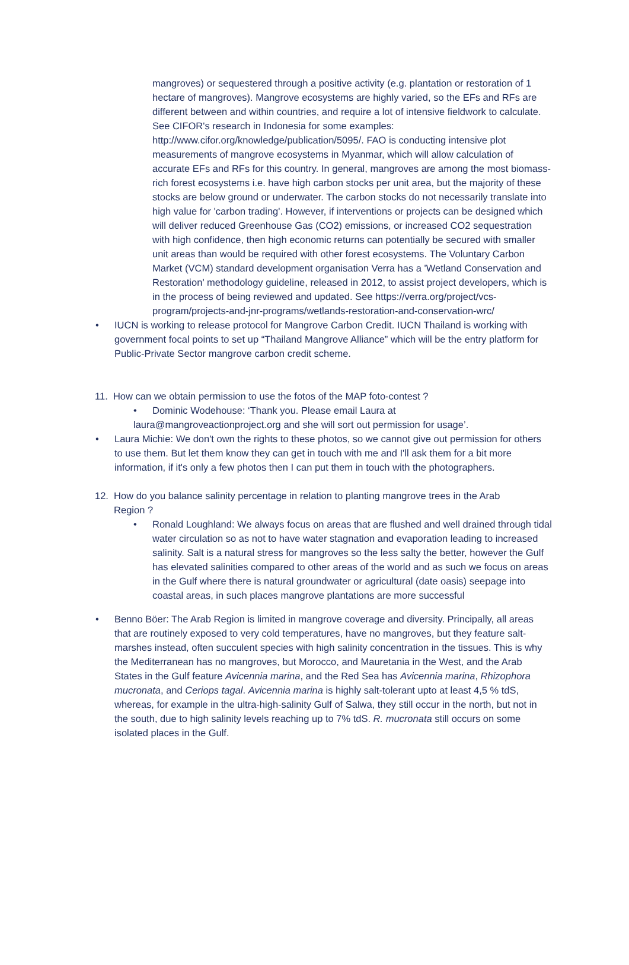mangroves) or sequestered through a positive activity (e.g. plantation or restoration of 1 hectare of mangroves). Mangrove ecosystems are highly varied, so the EFs and RFs are different between and within countries, and require a lot of intensive fieldwork to calculate. See CIFOR's research in Indonesia for some examples: http://www.cifor.org/knowledge/publication/5095/. FAO is conducting intensive plot measurements of mangrove ecosystems in Myanmar, which will allow calculation of accurate EFs and RFs for this country. In general, mangroves are among the most biomass-rich forest ecosystems i.e. have high carbon stocks per unit area, but the majority of these stocks are below ground or underwater. The carbon stocks do not necessarily translate into high value for 'carbon trading'. However, if interventions or projects can be designed which will deliver reduced Greenhouse Gas (CO2) emissions, or increased CO2 sequestration with high confidence, then high economic returns can potentially be secured with smaller unit areas than would be required with other forest ecosystems. The Voluntary Carbon Market (VCM) standard development organisation Verra has a 'Wetland Conservation and Restoration' methodology guideline, released in 2012, to assist project developers, which is in the process of being reviewed and updated. See https://verra.org/project/vcs-program/projects-and-jnr-programs/wetlands-restoration-and-conservation-wrc/
• IUCN is working to release protocol for Mangrove Carbon Credit. IUCN Thailand is working with government focal points to set up “Thailand Mangrove Alliance” which will be the entry platform for Public-Private Sector mangrove carbon credit scheme.
11. How can we obtain permission to use the fotos of the MAP foto-contest ?
• Dominic Wodehouse: ‘Thank you. Please email Laura at
laura@mangroveactionproject.org and she will sort out permission for usage’.
• Laura Michie: We don't own the rights to these photos, so we cannot give out permission for others to use them. But let them know they can get in touch with me and I'll ask them for a bit more information, if it's only a few photos then I can put them in touch with the photographers.
12. How do you balance salinity percentage in relation to planting mangrove trees in the Arab
Region ?
• Ronald Loughland: We always focus on areas that are flushed and well drained through tidal water circulation so as not to have water stagnation and evaporation leading to increased salinity. Salt is a natural stress for mangroves so the less salty the better, however the Gulf has elevated salinities compared to other areas of the world and as such we focus on areas in the Gulf where there is natural groundwater or agricultural (date oasis) seepage into coastal areas, in such places mangrove plantations are more successful
• Benno Böer: The Arab Region is limited in mangrove coverage and diversity. Principally, all areas that are routinely exposed to very cold temperatures, have no mangroves, but they feature salt-marshes instead, often succulent species with high salinity concentration in the tissues. This is why the Mediterranean has no mangroves, but Morocco, and Mauretania in the West, and the Arab States in the Gulf feature Avicennia marina, and the Red Sea has Avicennia marina, Rhizophora mucronata, and Ceriops tagal. Avicennia marina is highly salt-tolerant upto at least 4,5 % tdS, whereas, for example in the ultra-high-salinity Gulf of Salwa, they still occur in the north, but not in the south, due to high salinity levels reaching up to 7% tdS. R. mucronata still occurs on some isolated places in the Gulf.